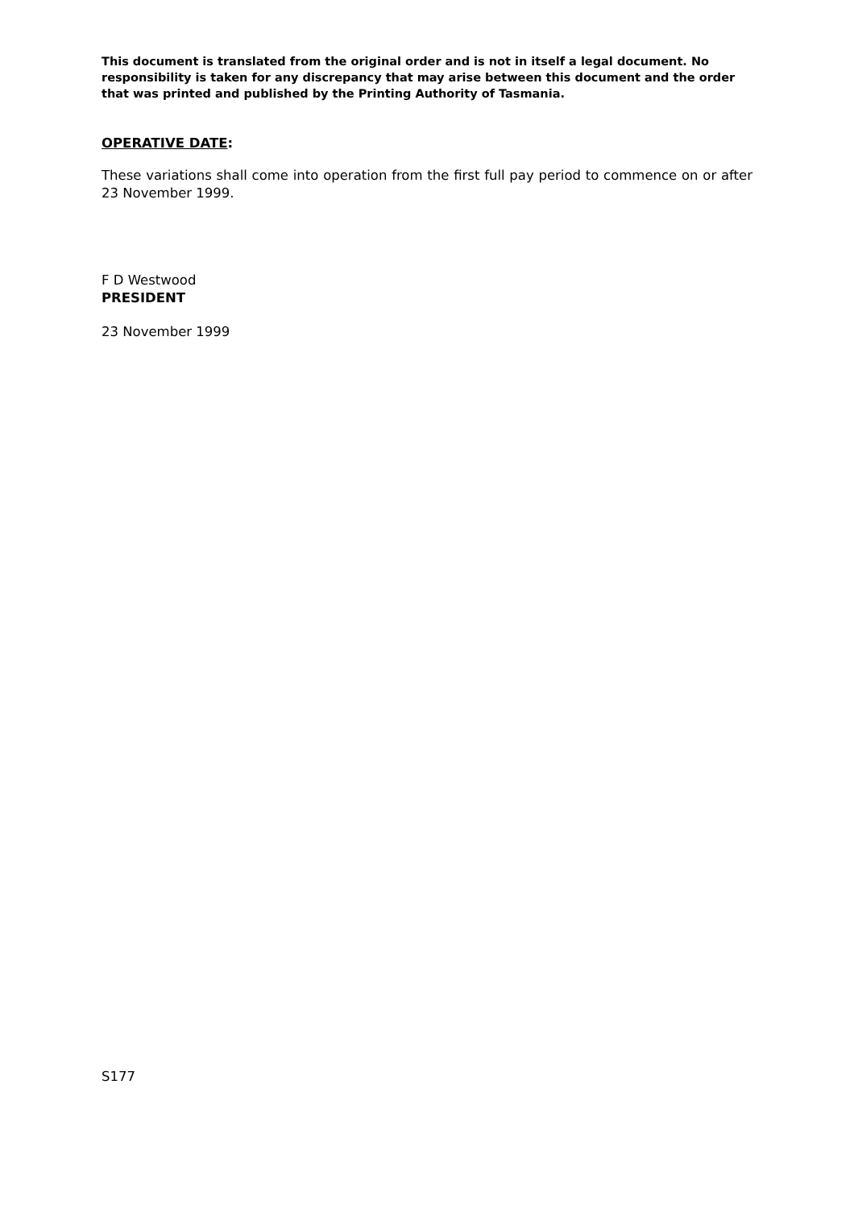This document is translated from the original order and is not in itself a legal document. No responsibility is taken for any discrepancy that may arise between this document and the order that was printed and published by the Printing Authority of Tasmania.
OPERATIVE DATE:
These variations shall come into operation from the first full pay period to commence on or after 23 November 1999.
F D Westwood
PRESIDENT
23 November 1999
S177